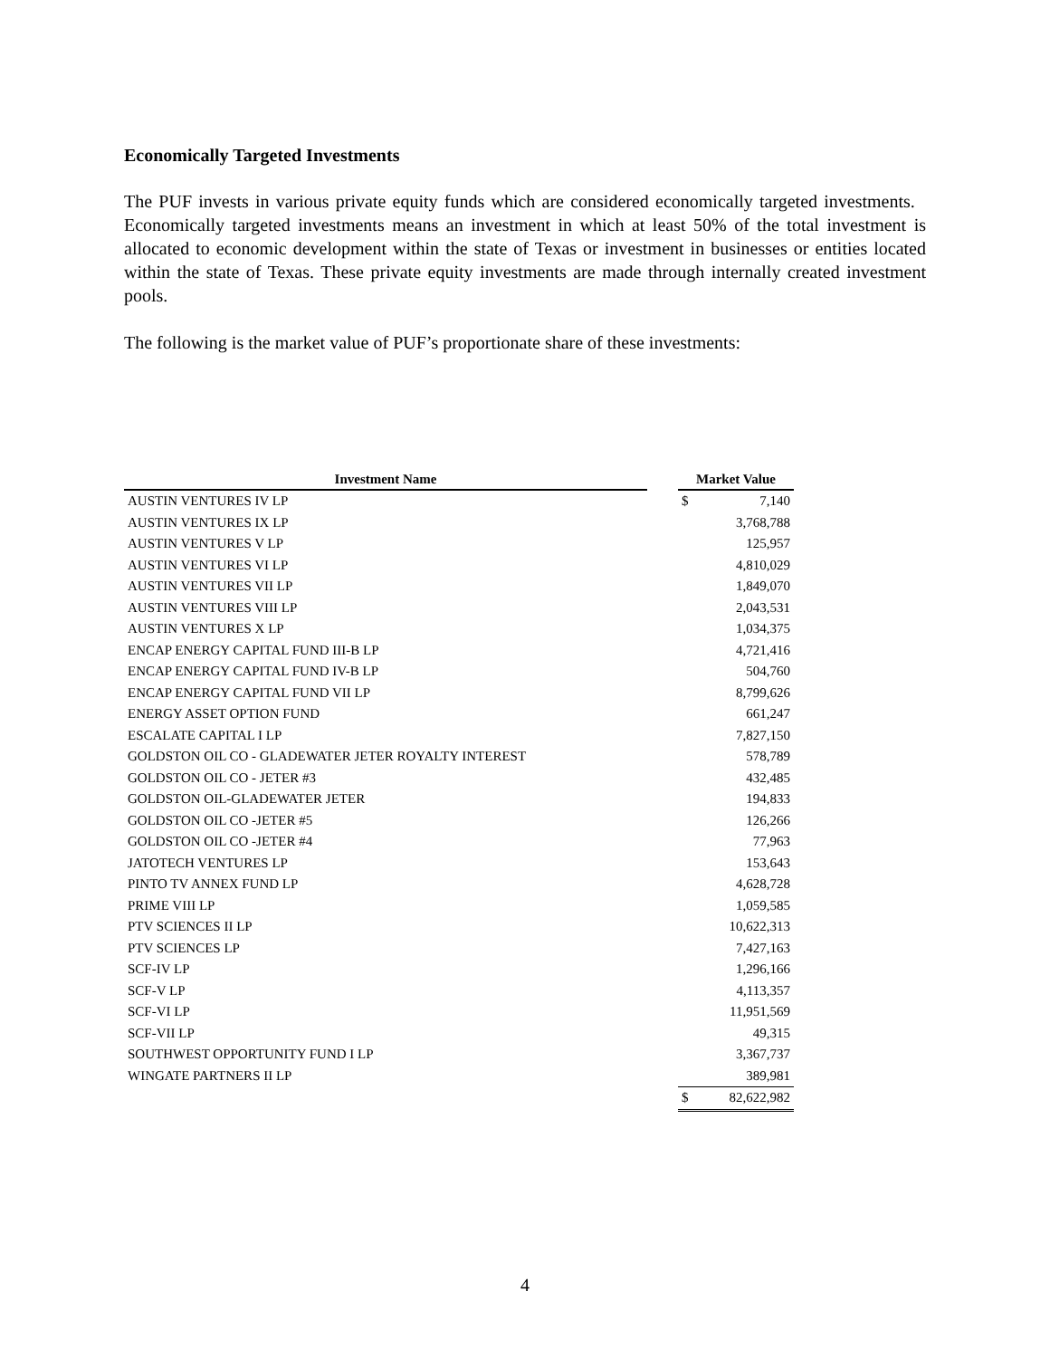Economically Targeted Investments
The PUF invests in various private equity funds which are considered economically targeted investments. Economically targeted investments means an investment in which at least 50% of the total investment is allocated to economic development within the state of Texas or investment in businesses or entities located within the state of Texas. These private equity investments are made through internally created investment pools.
The following is the market value of PUF’s proportionate share of these investments:
| Investment Name | | Market Value | |
| --- | --- | --- | --- |
| AUSTIN VENTURES IV LP | | $ | 7,140 |
| AUSTIN VENTURES IX LP | | | 3,768,788 |
| AUSTIN VENTURES V LP | | | 125,957 |
| AUSTIN VENTURES VI LP | | | 4,810,029 |
| AUSTIN VENTURES VII LP | | | 1,849,070 |
| AUSTIN VENTURES VIII LP | | | 2,043,531 |
| AUSTIN VENTURES X LP | | | 1,034,375 |
| ENCAP ENERGY CAPITAL FUND III-B LP | | | 4,721,416 |
| ENCAP ENERGY CAPITAL FUND IV-B LP | | | 504,760 |
| ENCAP ENERGY CAPITAL FUND VII LP | | | 8,799,626 |
| ENERGY ASSET OPTION FUND | | | 661,247 |
| ESCALATE CAPITAL I LP | | | 7,827,150 |
| GOLDSTON OIL CO - GLADEWATER JETER ROYALTY INTEREST | | | 578,789 |
| GOLDSTON OIL CO - JETER #3 | | | 432,485 |
| GOLDSTON OIL-GLADEWATER JETER | | | 194,833 |
| GOLDSTON OIL CO -JETER #5 | | | 126,266 |
| GOLDSTON OIL CO -JETER #4 | | | 77,963 |
| JATOTECH VENTURES LP | | | 153,643 |
| PINTO TV ANNEX FUND LP | | | 4,628,728 |
| PRIME VIII LP | | | 1,059,585 |
| PTV SCIENCES II LP | | | 10,622,313 |
| PTV SCIENCES LP | | | 7,427,163 |
| SCF-IV LP | | | 1,296,166 |
| SCF-V LP | | | 4,113,357 |
| SCF-VI LP | | | 11,951,569 |
| SCF-VII LP | | | 49,315 |
| SOUTHWEST OPPORTUNITY FUND I LP | | | 3,367,737 |
| WINGATE PARTNERS II LP | | | 389,981 |
| | | $ | 82,622,982 |
4